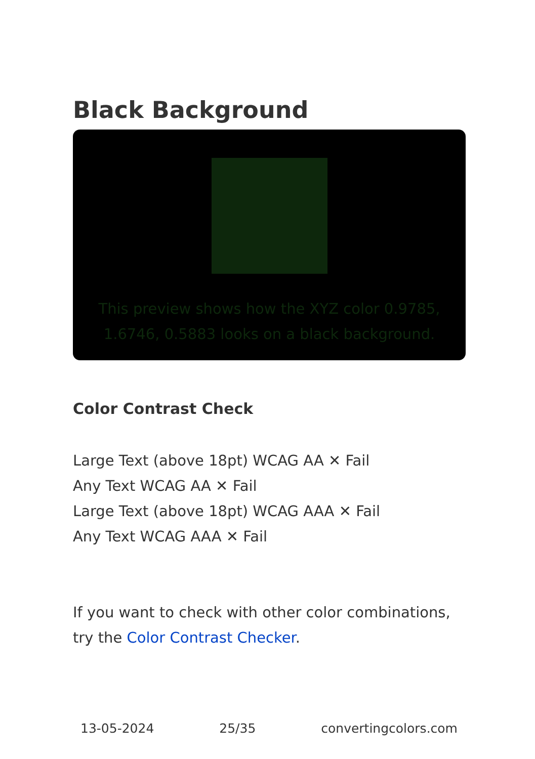Black Background
This preview shows how the XYZ color 0.9785, 1.6746, 0.5883 looks on a black background.
Color Contrast Check
Large Text (above 18pt) WCAG AA ✕ Fail
Any Text WCAG AA ✕ Fail
Large Text (above 18pt) WCAG AAA ✕ Fail
Any Text WCAG AAA ✕ Fail
If you want to check with other color combinations, try the Color Contrast Checker.
13-05-2024 25/35 convertingcolors.com